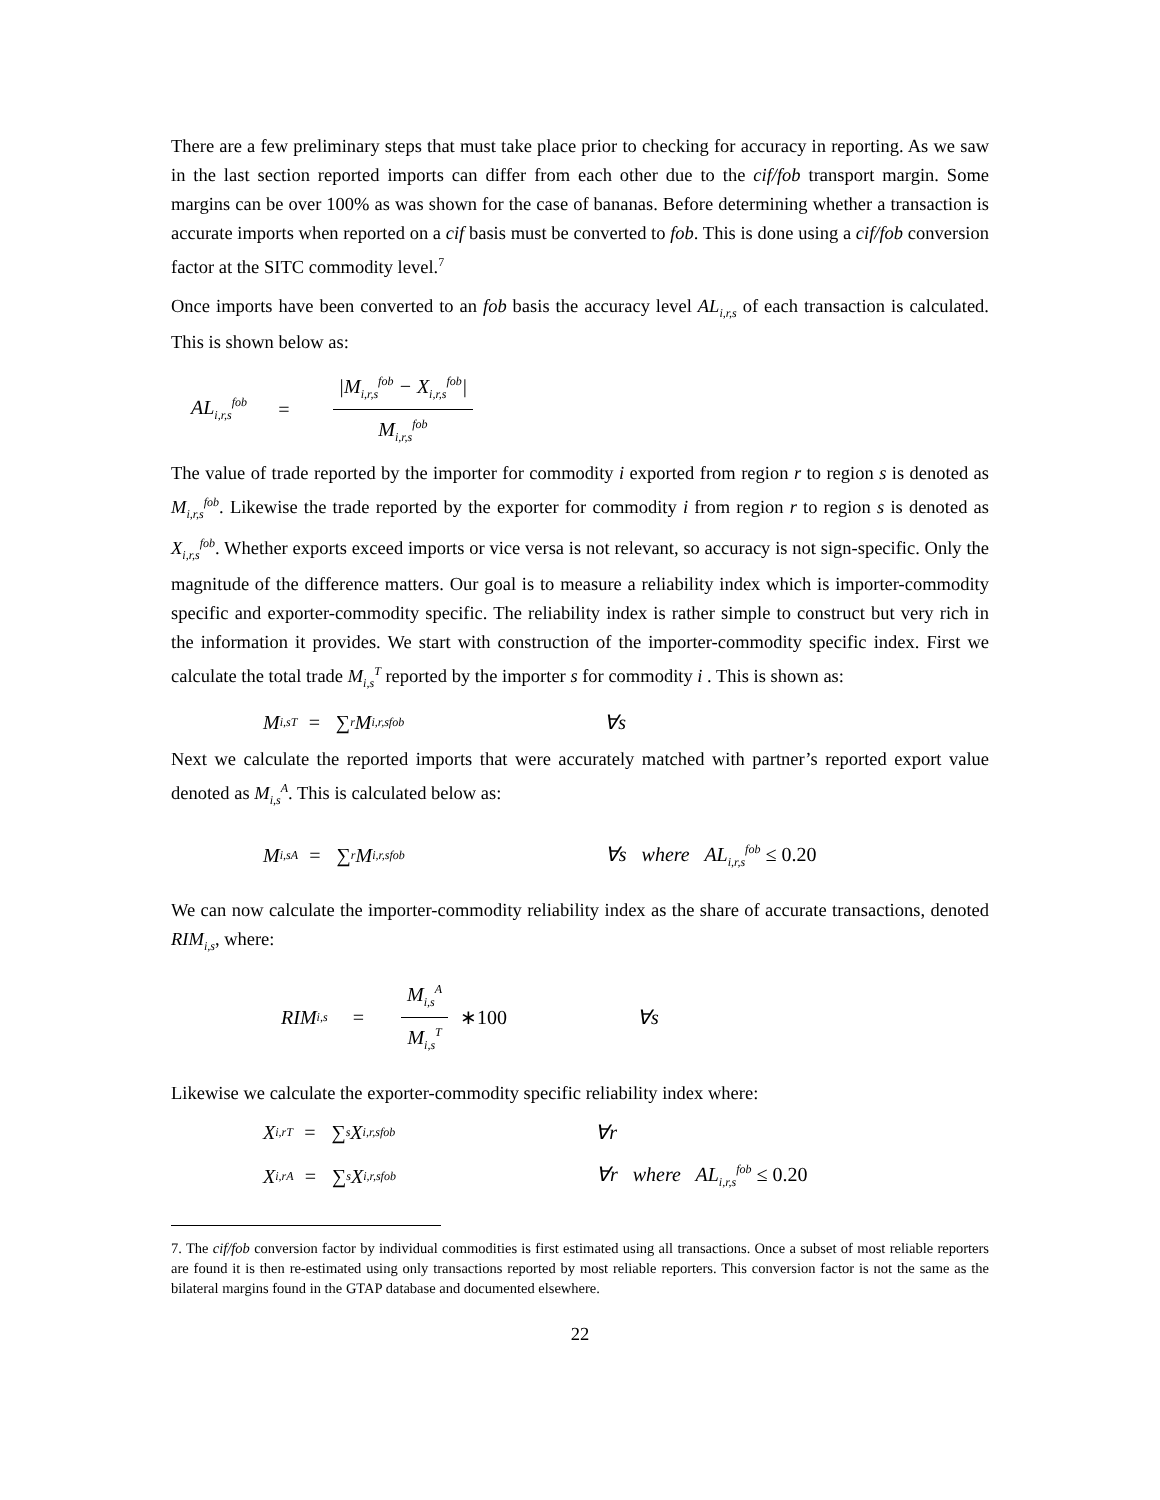There are a few preliminary steps that must take place prior to checking for accuracy in reporting. As we saw in the last section reported imports can differ from each other due to the cif/fob transport margin. Some margins can be over 100% as was shown for the case of bananas. Before determining whether a transaction is accurate imports when reported on a cif basis must be converted to fob. This is done using a cif/fob conversion factor at the SITC commodity level.<sup>7</sup>
Once imports have been converted to an fob basis the accuracy level AL<sub>i,r,s</sub> of each transaction is calculated. This is shown below as:
AL<sub>i,r,s</sub><sup>fob</sup> = |M<sub>i,r,s</sub><sup>fob</sup> − X<sub>i,r,s</sub><sup>fob</sup>| M<sub>i,r,s</sub><sup>fob</sup>
The value of trade reported by the importer for commodity i exported from region r to region s is denoted as M<sub>i,r,s</sub><sup>fob</sup>. Likewise the trade reported by the exporter for commodity i from region r to region s is denoted as X<sub>i,r,s</sub><sup>fob</sup>. Whether exports exceed imports or vice versa is not relevant, so accuracy is not sign-specific. Only the magnitude of the difference matters. Our goal is to measure a reliability index which is importer-commodity specific and exporter-commodity specific. The reliability index is rather simple to construct but very rich in the information it provides. We start with construction of the importer-commodity specific index. First we calculate the total trade M<sub>i,s</sub><sup>T</sup> reported by the importer s for commodity i . This is shown as:
M<sub>i,s</sub><sup>T</sup> = ∑<sub>r</sub> M<sub>i,r,s</sub><sup>fob</sup> ∀s
Next we calculate the reported imports that were accurately matched with partner’s reported export value denoted as M<sub>i,s</sub><sup>A</sup>. This is calculated below as:
M<sub>i,s</sub><sup>A</sup> = ∑<sub>r</sub> M<sub>i,r,s</sub><sup>fob</sup> ∀s where AL<sub>i,r,s</sub><sup>fob</sup> ≤ 0.20
We can now calculate the importer-commodity reliability index as the share of accurate transactions, denoted RIM<sub>i,s</sub>, where:
RIM<sub>i,s</sub> = M<sub>i,s</sub><sup>A</sup> M<sub>i,s</sub><sup>T</sup> ∗100 ∀s
Likewise we calculate the exporter-commodity specific reliability index where:
X<sub>i,r</sub><sup>T</sup> = ∑<sub>s</sub> X<sub>i,r,s</sub><sup>fob</sup> ∀r
X<sub>i,r</sub><sup>A</sup> = ∑<sub>s</sub> X<sub>i,r,s</sub><sup>fob</sup> ∀r where AL<sub>i,r,s</sub><sup>fob</sup> ≤ 0.20
7. The cif/fob conversion factor by individual commodities is first estimated using all transactions. Once a subset of most reliable reporters are found it is then re-estimated using only transactions reported by most reliable reporters. This conversion factor is not the same as the bilateral margins found in the GTAP database and documented elsewhere.
22